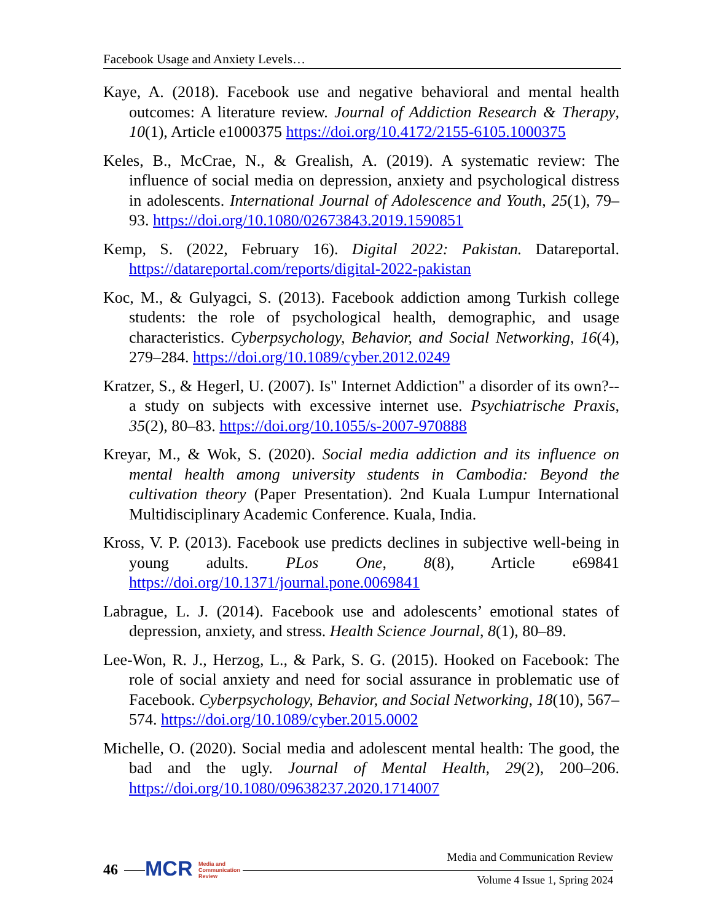Facebook Usage and Anxiety Levels…
Kaye, A. (2018). Facebook use and negative behavioral and mental health outcomes: A literature review. Journal of Addiction Research & Therapy, 10(1), Article e1000375 https://doi.org/10.4172/2155-6105.1000375
Keles, B., McCrae, N., & Grealish, A. (2019). A systematic review: The influence of social media on depression, anxiety and psychological distress in adolescents. International Journal of Adolescence and Youth, 25(1), 79–93. https://doi.org/10.1080/02673843.2019.1590851
Kemp, S. (2022, February 16). Digital 2022: Pakistan. Datareportal. https://datareportal.com/reports/digital-2022-pakistan
Koc, M., & Gulyagci, S. (2013). Facebook addiction among Turkish college students: the role of psychological health, demographic, and usage characteristics. Cyberpsychology, Behavior, and Social Networking, 16(4), 279–284. https://doi.org/10.1089/cyber.2012.0249
Kratzer, S., & Hegerl, U. (2007). Is" Internet Addiction" a disorder of its own?--a study on subjects with excessive internet use. Psychiatrische Praxis, 35(2), 80–83. https://doi.org/10.1055/s-2007-970888
Kreyar, M., & Wok, S. (2020). Social media addiction and its influence on mental health among university students in Cambodia: Beyond the cultivation theory (Paper Presentation). 2nd Kuala Lumpur International Multidisciplinary Academic Conference. Kuala, India.
Kross, V. P. (2013). Facebook use predicts declines in subjective well-being in young adults. PLos One, 8(8), Article e69841 https://doi.org/10.1371/journal.pone.0069841
Labrague, L. J. (2014). Facebook use and adolescents’ emotional states of depression, anxiety, and stress. Health Science Journal, 8(1), 80–89.
Lee-Won, R. J., Herzog, L., & Park, S. G. (2015). Hooked on Facebook: The role of social anxiety and need for social assurance in problematic use of Facebook. Cyberpsychology, Behavior, and Social Networking, 18(10), 567–574. https://doi.org/10.1089/cyber.2015.0002
Michelle, O. (2020). Social media and adolescent mental health: The good, the bad and the ugly. Journal of Mental Health, 29(2), 200–206. https://doi.org/10.1080/09638237.2020.1714007
46
MCR Media and
Communication
Review
Media and Communication Review
Volume 4 Issue 1, Spring 2024